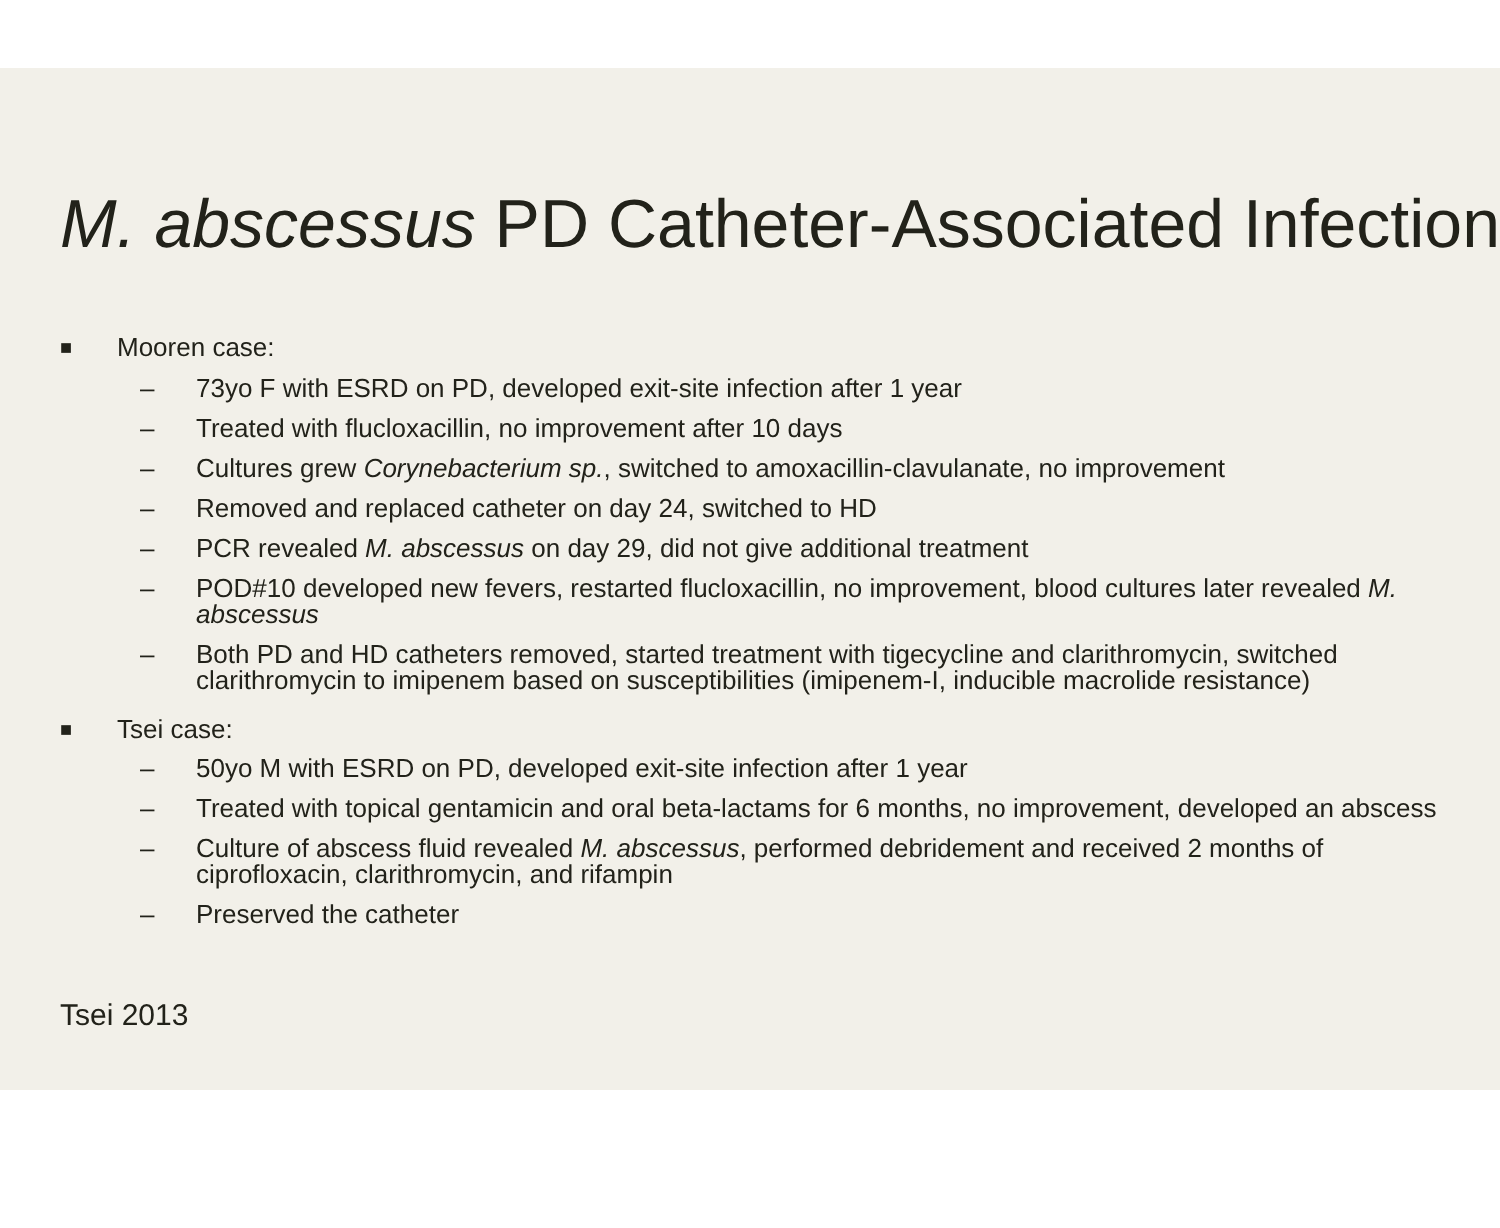M. abscessus PD Catheter-Associated Infection
■ Mooren case:
– 73yo F with ESRD on PD, developed exit-site infection after 1 year
– Treated with flucloxacillin, no improvement after 10 days
– Cultures grew Corynebacterium sp., switched to amoxacillin-clavulanate, no improvement
– Removed and replaced catheter on day 24, switched to HD
– PCR revealed M. abscessus on day 29, did not give additional treatment
– POD#10 developed new fevers, restarted flucloxacillin, no improvement, blood cultures later revealed M. abscessus
– Both PD and HD catheters removed, started treatment with tigecycline and clarithromycin, switched clarithromycin to imipenem based on susceptibilities (imipenem-I, inducible macrolide resistance)
■ Tsei case:
– 50yo M with ESRD on PD, developed exit-site infection after 1 year
– Treated with topical gentamicin and oral beta-lactams for 6 months, no improvement, developed an abscess
– Culture of abscess fluid revealed M. abscessus, performed debridement and received 2 months of ciprofloxacin, clarithromycin, and rifampin
– Preserved the catheter
Tsei 2013